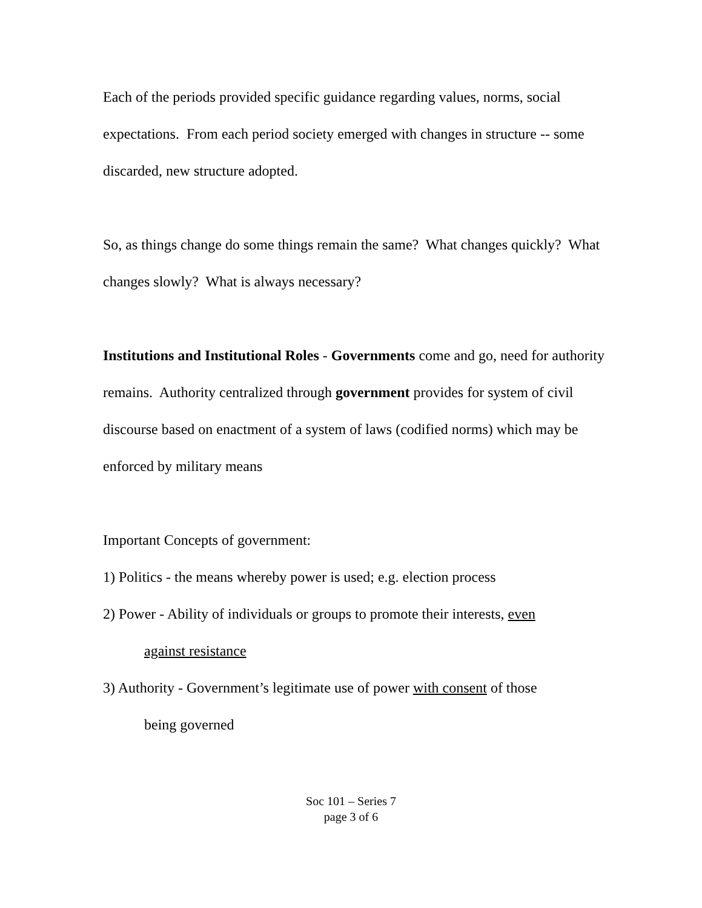Each of the periods provided specific guidance regarding values, norms, social expectations. From each period society emerged with changes in structure -- some discarded, new structure adopted.
So, as things change do some things remain the same? What changes quickly? What changes slowly? What is always necessary?
Institutions and Institutional Roles - Governments come and go, need for authority remains. Authority centralized through government provides for system of civil discourse based on enactment of a system of laws (codified norms) which may be enforced by military means
Important Concepts of government:
1) Politics - the means whereby power is used; e.g. election process
2) Power - Ability of individuals or groups to promote their interests, even
against resistance
3) Authority - Government’s legitimate use of power with consent of those
being governed
Soc 101 – Series 7
page 3 of 6